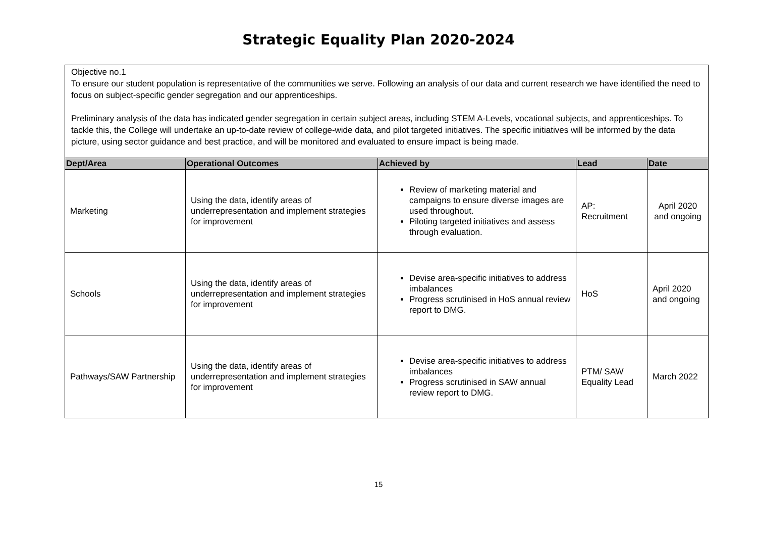Strategic Equality Plan 2020-2024
Objective no.1
To ensure our student population is representative of the communities we serve. Following an analysis of our data and current research we have identified the need to focus on subject-specific gender segregation and our apprenticeships.
Preliminary analysis of the data has indicated gender segregation in certain subject areas, including STEM A-Levels, vocational subjects, and apprenticeships. To tackle this, the College will undertake an up-to-date review of college-wide data, and pilot targeted initiatives. The specific initiatives will be informed by the data picture, using sector guidance and best practice, and will be monitored and evaluated to ensure impact is being made.
| Dept/Area | Operational Outcomes | Achieved by | Lead | Date |
| --- | --- | --- | --- | --- |
| Marketing | Using the data, identify areas of underrepresentation and implement strategies for improvement | Review of marketing material and campaigns to ensure diverse images are used throughout. Piloting targeted initiatives and assess through evaluation. | AP: Recruitment | April 2020 and ongoing |
| Schools | Using the data, identify areas of underrepresentation and implement strategies for improvement | Devise area-specific initiatives to address imbalances Progress scrutinised in HoS annual review report to DMG. | HoS | April 2020 and ongoing |
| Pathways/SAW Partnership | Using the data, identify areas of underrepresentation and implement strategies for improvement | Devise area-specific initiatives to address imbalances Progress scrutinised in SAW annual review report to DMG. | PTM/ SAW Equality Lead | March 2022 |
15